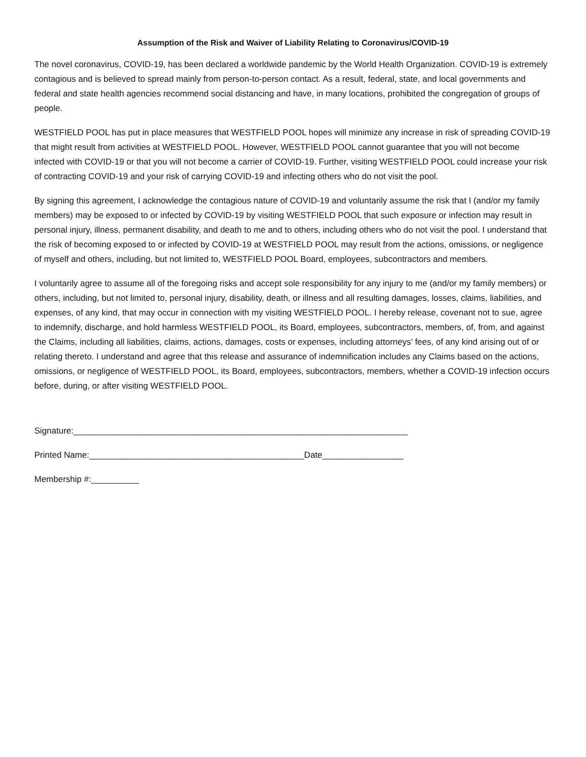Assumption of the Risk and Waiver of Liability Relating to Coronavirus/COVID-19
The novel coronavirus, COVID-19, has been declared a worldwide pandemic by the World Health Organization. COVID-19 is extremely contagious and is believed to spread mainly from person-to-person contact. As a result, federal, state, and local governments and federal and state health agencies recommend social distancing and have, in many locations, prohibited the congregation of groups of people.
WESTFIELD POOL has put in place measures that WESTFIELD POOL hopes will minimize any increase in risk of spreading COVID-19 that might result from activities at WESTFIELD POOL. However, WESTFIELD POOL cannot guarantee that you will not become infected with COVID-19 or that you will not become a carrier of COVID-19. Further, visiting WESTFIELD POOL could increase your risk of contracting COVID-19 and your risk of carrying COVID-19 and infecting others who do not visit the pool.
By signing this agreement, I acknowledge the contagious nature of COVID-19 and voluntarily assume the risk that I (and/or my family members) may be exposed to or infected by COVID-19 by visiting WESTFIELD POOL that such exposure or infection may result in personal injury, illness, permanent disability, and death to me and to others, including others who do not visit the pool. I understand that the risk of becoming exposed to or infected by COVID-19 at WESTFIELD POOL may result from the actions, omissions, or negligence of myself and others, including, but not limited to, WESTFIELD POOL Board, employees, subcontractors and members.
I voluntarily agree to assume all of the foregoing risks and accept sole responsibility for any injury to me (and/or my family members) or others, including, but not limited to, personal injury, disability, death, or illness and all resulting damages, losses, claims, liabilities, and expenses, of any kind, that may occur in connection with my visiting WESTFIELD POOL. I hereby release, covenant not to sue, agree to indemnify, discharge, and hold harmless WESTFIELD POOL, its Board, employees, subcontractors, members, of, from, and against the Claims, including all liabilities, claims, actions, damages, costs or expenses, including attorneys’ fees, of any kind arising out of or relating thereto. I understand and agree that this release and assurance of indemnification includes any Claims based on the actions, omissions, or negligence of WESTFIELD POOL, its Board, employees, subcontractors, members, whether a COVID-19 infection occurs before, during, or after visiting WESTFIELD POOL.
Signature:______________________________________________________________________
Printed Name:_____________________________________________Date_________________
Membership #:__________